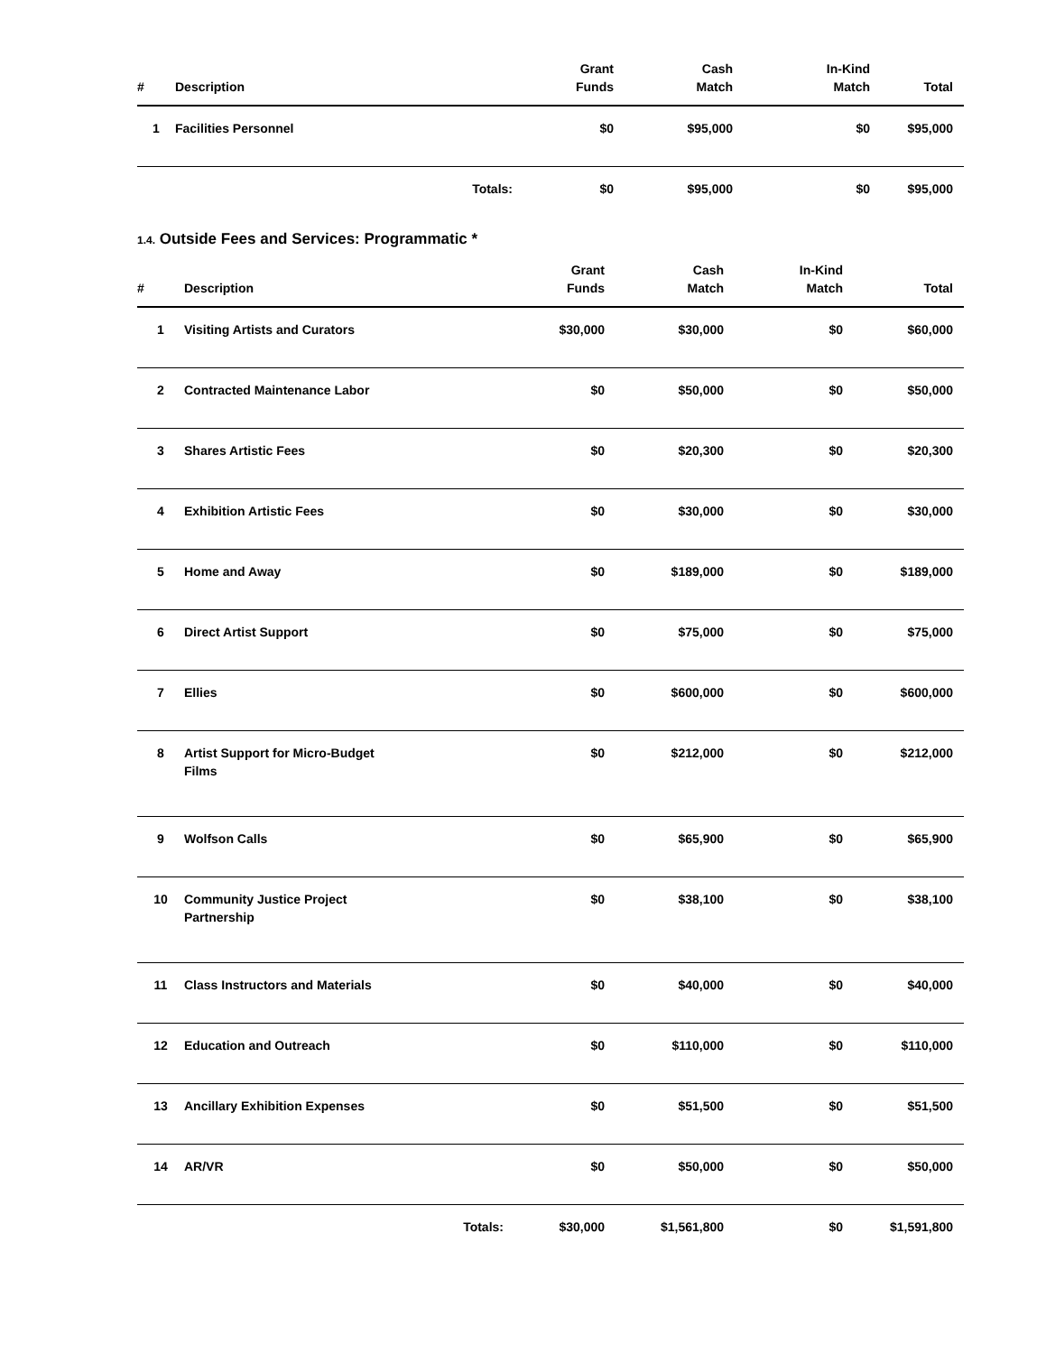| # | Description | Grant Funds | Cash Match | In-Kind Match | Total |
| --- | --- | --- | --- | --- | --- |
| 1 | Facilities Personnel | $0 | $95,000 | $0 | $95,000 |
| | Totals: | $0 | $95,000 | $0 | $95,000 |
1.4. Outside Fees and Services: Programmatic *
| # | Description | Grant Funds | Cash Match | In-Kind Match | Total |
| --- | --- | --- | --- | --- | --- |
| 1 | Visiting Artists and Curators | $30,000 | $30,000 | $0 | $60,000 |
| 2 | Contracted Maintenance Labor | $0 | $50,000 | $0 | $50,000 |
| 3 | Shares Artistic Fees | $0 | $20,300 | $0 | $20,300 |
| 4 | Exhibition Artistic Fees | $0 | $30,000 | $0 | $30,000 |
| 5 | Home and Away | $0 | $189,000 | $0 | $189,000 |
| 6 | Direct Artist Support | $0 | $75,000 | $0 | $75,000 |
| 7 | Ellies | $0 | $600,000 | $0 | $600,000 |
| 8 | Artist Support for Micro-Budget Films | $0 | $212,000 | $0 | $212,000 |
| 9 | Wolfson Calls | $0 | $65,900 | $0 | $65,900 |
| 10 | Community Justice Project Partnership | $0 | $38,100 | $0 | $38,100 |
| 11 | Class Instructors and Materials | $0 | $40,000 | $0 | $40,000 |
| 12 | Education and Outreach | $0 | $110,000 | $0 | $110,000 |
| 13 | Ancillary Exhibition Expenses | $0 | $51,500 | $0 | $51,500 |
| 14 | AR/VR | $0 | $50,000 | $0 | $50,000 |
| | Totals: | $30,000 | $1,561,800 | $0 | $1,591,800 |